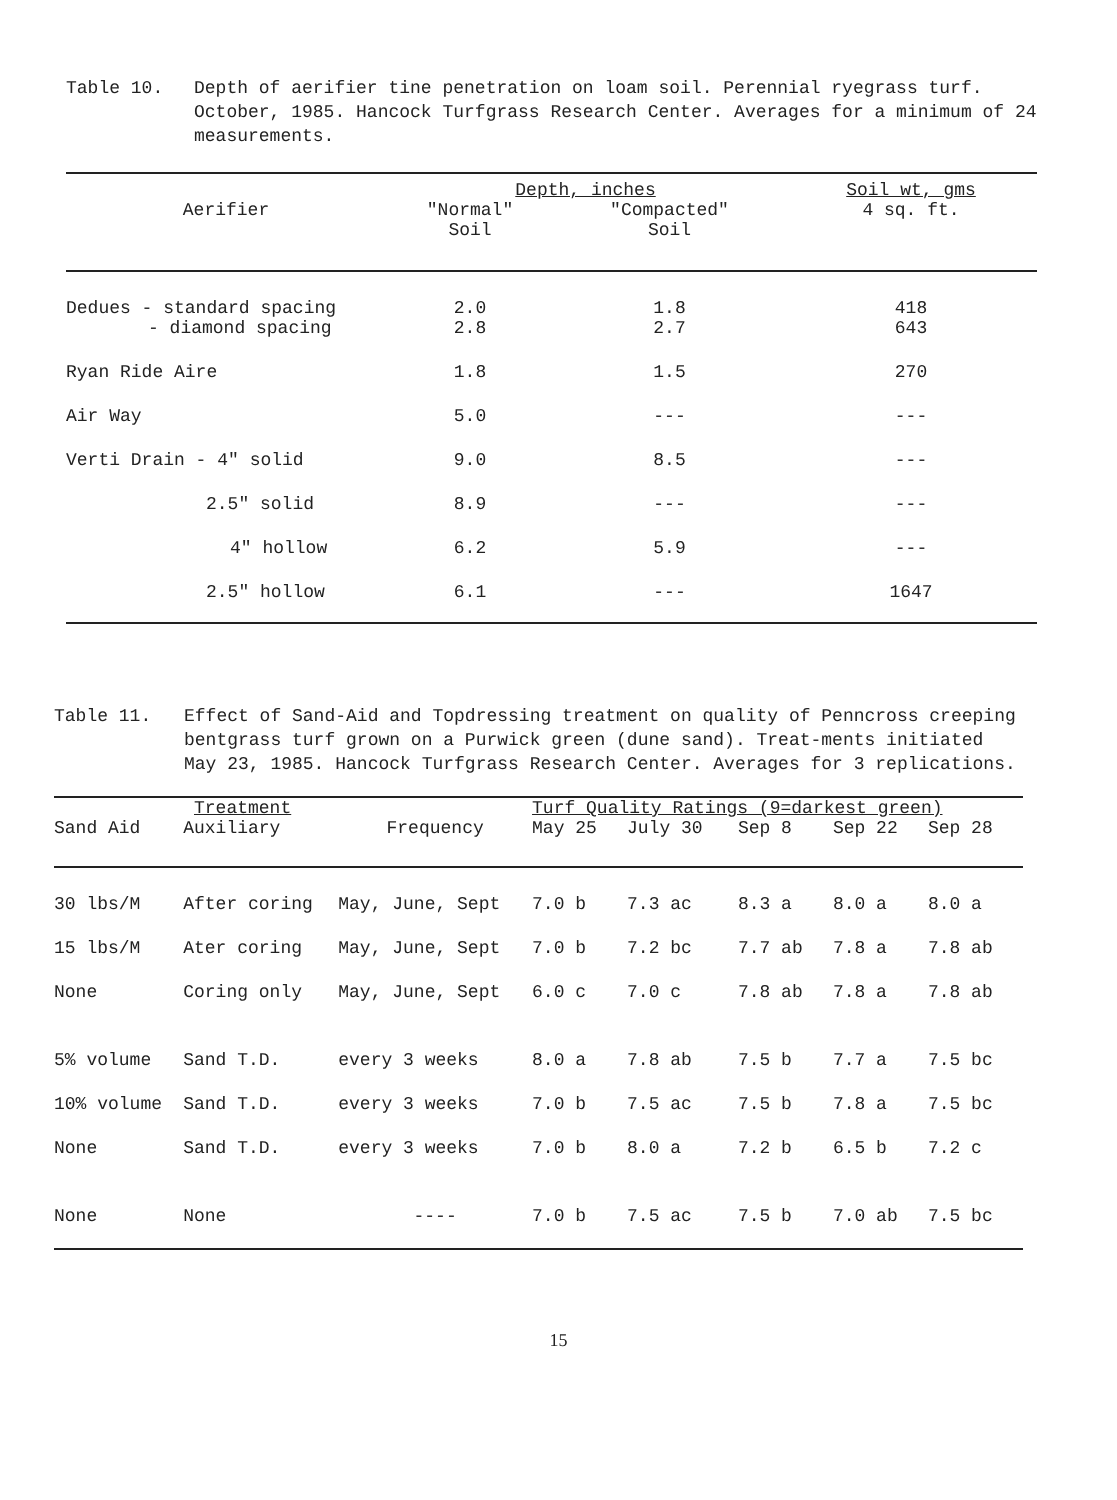Table 10. Depth of aerifier tine penetration on loam soil. Perennial ryegrass turf. October, 1985. Hancock Turfgrass Research Center. Averages for a minimum of 24 measurements.
| Aerifier | Depth, inches | | Soil wt, gms |
| --- | --- | --- | --- |
| | "Normal" | "Compacted" | 4 sq. ft. |
| | Soil | Soil | |
| Dedues - standard spacing | 2.0 | 1.8 | 418 |
| - diamond spacing | 2.8 | 2.7 | 643 |
| Ryan Ride Aire | 1.8 | 1.5 | 270 |
| Air Way | 5.0 | --- | --- |
| Verti Drain - 4" solid | 9.0 | 8.5 | --- |
| 2.5" solid | 8.9 | --- | --- |
| 4" hollow | 6.2 | 5.9 | --- |
| 2.5" hollow | 6.1 | --- | 1647 |
Table 11. Effect of Sand-Aid and Topdressing treatment on quality of Penncross creeping bentgrass turf grown on a Purwick green (dune sand). Treat-ments initiated May 23, 1985. Hancock Turfgrass Research Center. Averages for 3 replications.
| Treatment | | | Turf Quality Ratings (9=darkest green) | | | | |
| --- | --- | --- | --- | --- | --- | --- | --- |
| Sand Aid | Auxiliary | Frequency | May 25 | July 30 | Sep 8 | Sep 22 | Sep 28 |
| 30 lbs/M | After coring | May, June, Sept | 7.0 b | 7.3 ac | 8.3 a | 8.0 a | 8.0 a |
| 15 lbs/M | Ater coring | May, June, Sept | 7.0 b | 7.2 bc | 7.7 ab | 7.8 a | 7.8 ab |
| None | Coring only | May, June, Sept | 6.0 c | 7.0 c | 7.8 ab | 7.8 a | 7.8 ab |
| 5% volume | Sand T.D. | every 3 weeks | 8.0 a | 7.8 ab | 7.5 b | 7.7 a | 7.5 bc |
| 10% volume | Sand T.D. | every 3 weeks | 7.0 b | 7.5 ac | 7.5 b | 7.8 a | 7.5 bc |
| None | Sand T.D. | every 3 weeks | 7.0 b | 8.0 a | 7.2 b | 6.5 b | 7.2 c |
| None | None | ---- | 7.0 b | 7.5 ac | 7.5 b | 7.0 ab | 7.5 bc |
15